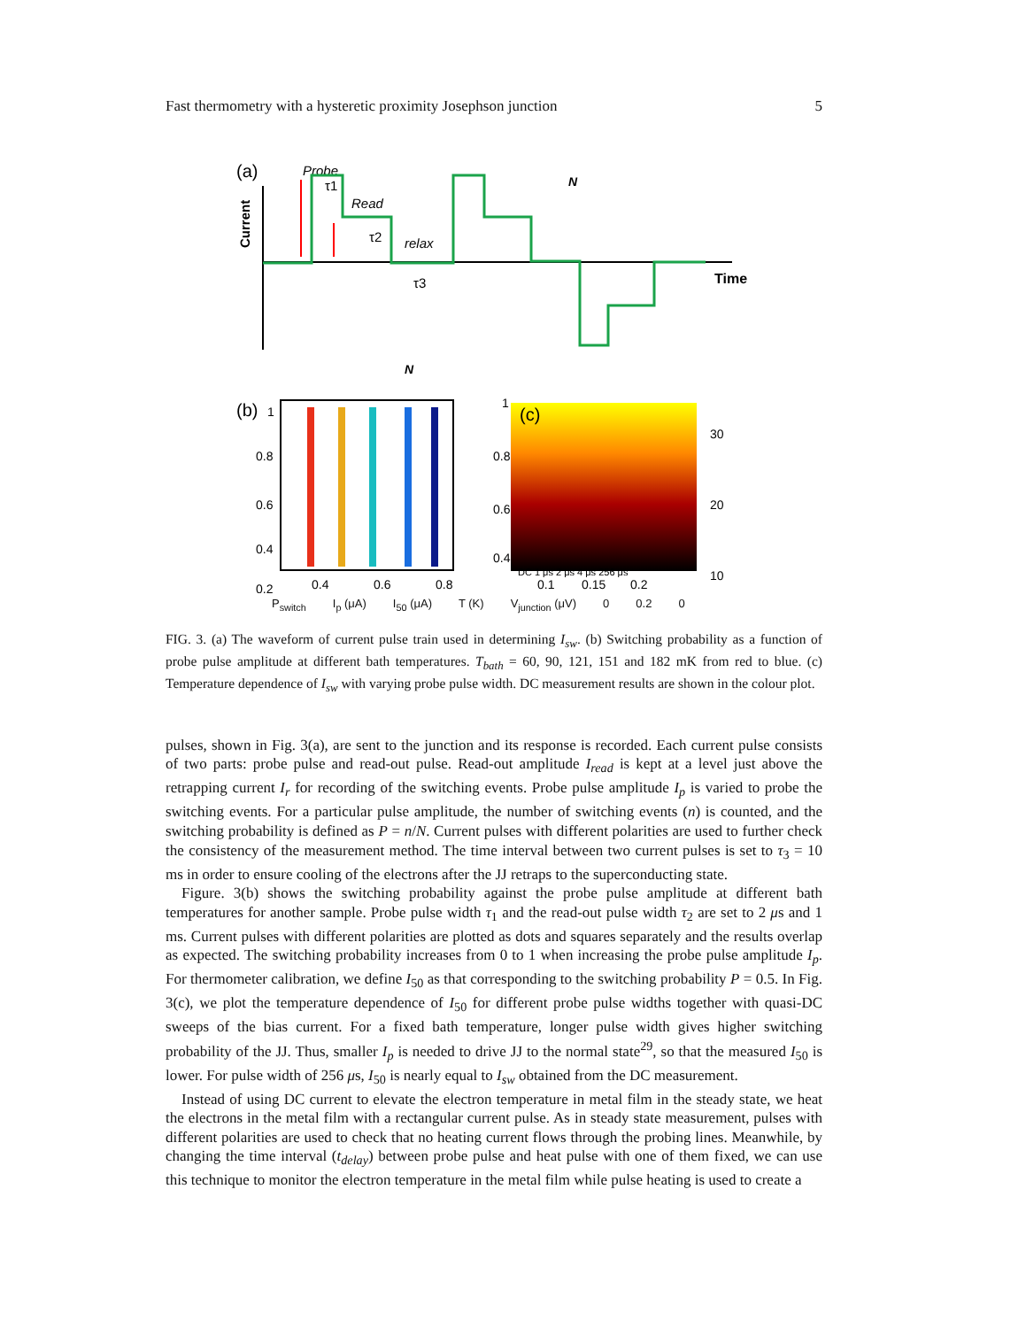Fast thermometry with a hysteretic proximity Josephson junction 5
(a)
Probe
Current
Time
N
N
Read
relax
τ1
τ2
τ3
(b)
1
0.8
0.6
0.4
0.2
0.4
0.6
0.8
(c)
1
0.8
0.6
0.4
0.1
0.15
0.2
30
20
10
DC 1 μs 2 μs 4 μs 256 μs
P<sub>switch</sub> I<sub>p</sub> (μA) I<sub>50</sub> (μA) T (K) V<sub>junction</sub> (μV) 0 0.2 0
FIG. 3. (a) The waveform of current pulse train used in determining I<sub>sw</sub>. (b) Switching probability as a function of probe pulse amplitude at different bath temperatures. T<sub>bath</sub> = 60, 90, 121, 151 and 182 mK from red to blue. (c) Temperature dependence of I<sub>sw</sub> with varying probe pulse width. DC measurement results are shown in the colour plot.
pulses, shown in Fig. 3(a), are sent to the junction and its response is recorded. Each current pulse consists of two parts: probe pulse and read-out pulse. Read-out amplitude I<sub>read</sub> is kept at a level just above the retrapping current I<sub>r</sub> for recording of the switching events. Probe pulse amplitude I<sub>p</sub> is varied to probe the switching events. For a particular pulse amplitude, the number of switching events (n) is counted, and the switching probability is defined as P = n/N. Current pulses with different polarities are used to further check the consistency of the measurement method. The time interval between two current pulses is set to τ<sub>3</sub> = 10 ms in order to ensure cooling of the electrons after the JJ retraps to the superconducting state.
Figure. 3(b) shows the switching probability against the probe pulse amplitude at different bath temperatures for another sample. Probe pulse width τ<sub>1</sub> and the read-out pulse width τ<sub>2</sub> are set to 2 μs and 1 ms. Current pulses with different polarities are plotted as dots and squares separately and the results overlap as expected. The switching probability increases from 0 to 1 when increasing the probe pulse amplitude I<sub>p</sub>. For thermometer calibration, we define I<sub>50</sub> as that corresponding to the switching probability P = 0.5. In Fig. 3(c), we plot the temperature dependence of I<sub>50</sub> for different probe pulse widths together with quasi-DC sweeps of the bias current. For a fixed bath temperature, longer pulse width gives higher switching probability of the JJ. Thus, smaller I<sub>p</sub> is needed to drive JJ to the normal state<sup>29</sup>, so that the measured I<sub>50</sub> is lower. For pulse width of 256 μs, I<sub>50</sub> is nearly equal to I<sub>sw</sub> obtained from the DC measurement.
Instead of using DC current to elevate the electron temperature in metal film in the steady state, we heat the electrons in the metal film with a rectangular current pulse. As in steady state measurement, pulses with different polarities are used to check that no heating current flows through the probing lines. Meanwhile, by changing the time interval (t<sub>delay</sub>) between probe pulse and heat pulse with one of them fixed, we can use this technique to monitor the electron temperature in the metal film while pulse heating is used to create a